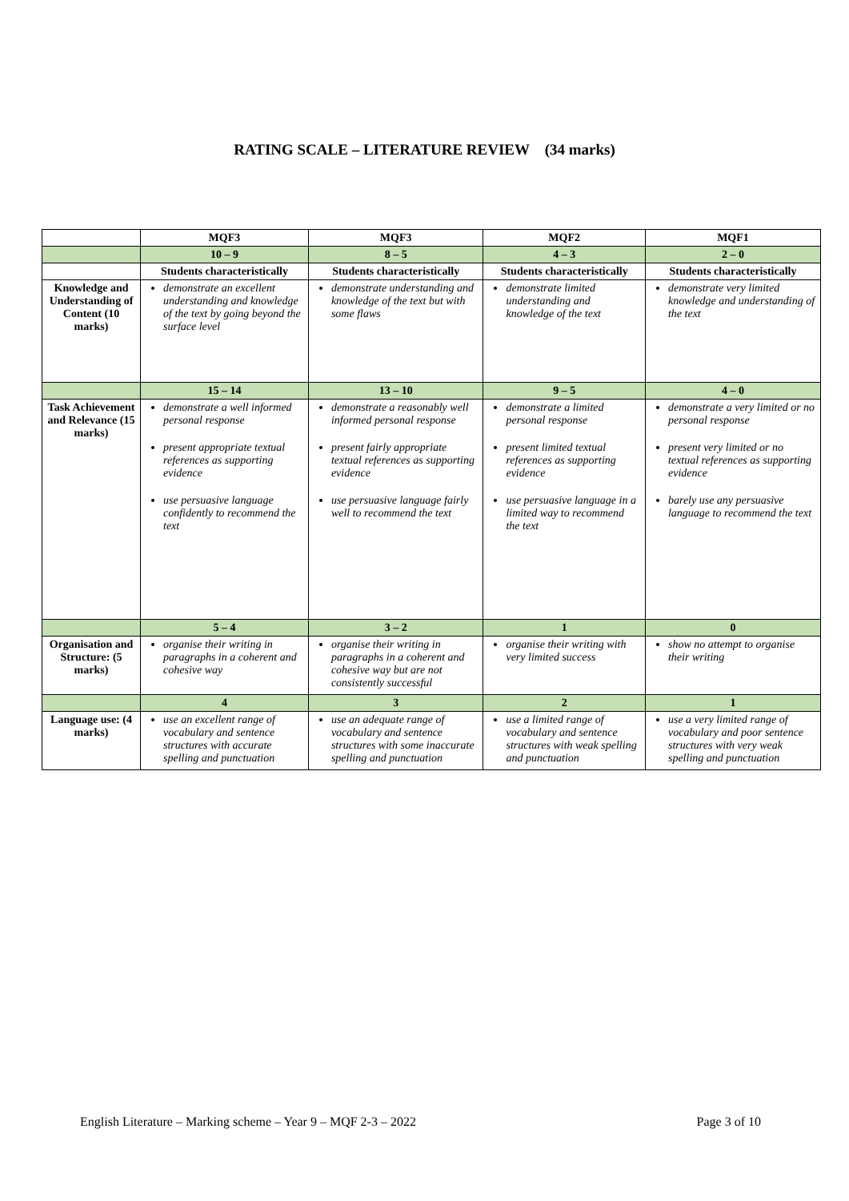RATING SCALE – LITERATURE REVIEW (34 marks)
| | MQF3 | MQF3 | MQF2 | MQF1 |
| --- | --- | --- | --- | --- |
| | 10 – 9 | 8 – 5 | 4 – 3 | 2 – 0 |
| | Students characteristically | Students characteristically | Students characteristically | Students characteristically |
| Knowledge and Understanding of Content (10 marks) | demonstrate an excellent understanding and knowledge of the text by going beyond the surface level | demonstrate understanding and knowledge of the text but with some flaws | demonstrate limited understanding and knowledge of the text | demonstrate very limited knowledge and understanding of the text |
| | 15 – 14 | 13 – 10 | 9 – 5 | 4 – 0 |
| Task Achievement and Relevance (15 marks) | demonstrate a well informed personal response present appropriate textual references as supporting evidence use persuasive language confidently to recommend the text | demonstrate a reasonably well informed personal response present fairly appropriate textual references as supporting evidence use persuasive language fairly well to recommend the text | demonstrate a limited personal response present limited textual references as supporting evidence use persuasive language in a limited way to recommend the text | demonstrate a very limited or no personal response present very limited or no textual references as supporting evidence barely use any persuasive language to recommend the text |
| | 5 – 4 | 3 – 2 | 1 | 0 |
| Organisation and Structure: (5 marks) | organise their writing in paragraphs in a coherent and cohesive way | organise their writing in paragraphs in a coherent and cohesive way but are not consistently successful | organise their writing with very limited success | show no attempt to organise their writing |
| | 4 | 3 | 2 | 1 |
| Language use: (4 marks) | use an excellent range of vocabulary and sentence structures with accurate spelling and punctuation | use an adequate range of vocabulary and sentence structures with some inaccurate spelling and punctuation | use a limited range of vocabulary and sentence structures with weak spelling and punctuation | use a very limited range of vocabulary and poor sentence structures with very weak spelling and punctuation |
English Literature – Marking scheme – Year 9 – MQF 2-3 – 2022 Page 3 of 10